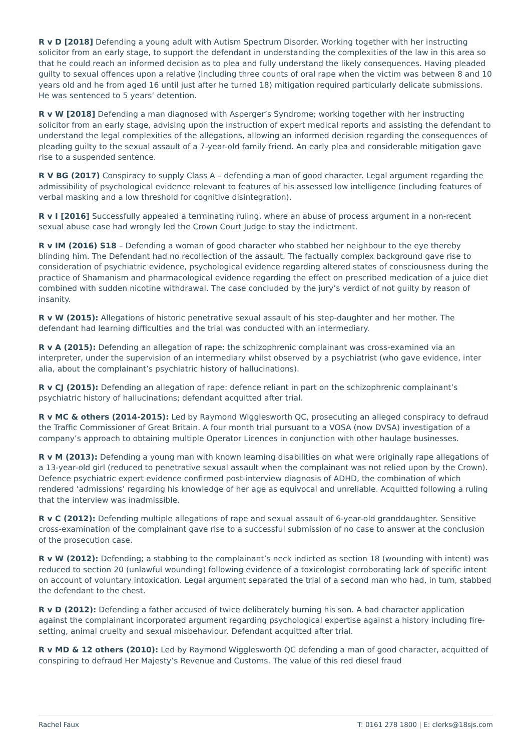R v D [2018] Defending a young adult with Autism Spectrum Disorder. Working together with her instructing solicitor from an early stage, to support the defendant in understanding the complexities of the law in this area so that he could reach an informed decision as to plea and fully understand the likely consequences. Having pleaded guilty to sexual offences upon a relative (including three counts of oral rape when the victim was between 8 and 10 years old and he from aged 16 until just after he turned 18) mitigation required particularly delicate submissions. He was sentenced to 5 years’ detention.
R v W [2018] Defending a man diagnosed with Asperger’s Syndrome; working together with her instructing solicitor from an early stage, advising upon the instruction of expert medical reports and assisting the defendant to understand the legal complexities of the allegations, allowing an informed decision regarding the consequences of pleading guilty to the sexual assault of a 7-year-old family friend. An early plea and considerable mitigation gave rise to a suspended sentence.
R V BG (2017) Conspiracy to supply Class A – defending a man of good character. Legal argument regarding the admissibility of psychological evidence relevant to features of his assessed low intelligence (including features of verbal masking and a low threshold for cognitive disintegration).
R v I [2016] Successfully appealed a terminating ruling, where an abuse of process argument in a non-recent sexual abuse case had wrongly led the Crown Court Judge to stay the indictment.
R v IM (2016) S18 – Defending a woman of good character who stabbed her neighbour to the eye thereby blinding him. The Defendant had no recollection of the assault. The factually complex background gave rise to consideration of psychiatric evidence, psychological evidence regarding altered states of consciousness during the practice of Shamanism and pharmacological evidence regarding the effect on prescribed medication of a juice diet combined with sudden nicotine withdrawal. The case concluded by the jury’s verdict of not guilty by reason of insanity.
R v W (2015): Allegations of historic penetrative sexual assault of his step-daughter and her mother. The defendant had learning difficulties and the trial was conducted with an intermediary.
R v A (2015): Defending an allegation of rape: the schizophrenic complainant was cross-examined via an interpreter, under the supervision of an intermediary whilst observed by a psychiatrist (who gave evidence, inter alia, about the complainant’s psychiatric history of hallucinations).
R v CJ (2015): Defending an allegation of rape: defence reliant in part on the schizophrenic complainant’s psychiatric history of hallucinations; defendant acquitted after trial.
R v MC & others (2014-2015): Led by Raymond Wigglesworth QC, prosecuting an alleged conspiracy to defraud the Traffic Commissioner of Great Britain. A four month trial pursuant to a VOSA (now DVSA) investigation of a company’s approach to obtaining multiple Operator Licences in conjunction with other haulage businesses.
R v M (2013): Defending a young man with known learning disabilities on what were originally rape allegations of a 13-year-old girl (reduced to penetrative sexual assault when the complainant was not relied upon by the Crown). Defence psychiatric expert evidence confirmed post-interview diagnosis of ADHD, the combination of which rendered ‘admissions’ regarding his knowledge of her age as equivocal and unreliable. Acquitted following a ruling that the interview was inadmissible.
R v C (2012): Defending multiple allegations of rape and sexual assault of 6-year-old granddaughter. Sensitive cross-examination of the complainant gave rise to a successful submission of no case to answer at the conclusion of the prosecution case.
R v W (2012): Defending; a stabbing to the complainant’s neck indicted as section 18 (wounding with intent) was reduced to section 20 (unlawful wounding) following evidence of a toxicologist corroborating lack of specific intent on account of voluntary intoxication. Legal argument separated the trial of a second man who had, in turn, stabbed the defendant to the chest.
R v D (2012): Defending a father accused of twice deliberately burning his son. A bad character application against the complainant incorporated argument regarding psychological expertise against a history including fire-setting, animal cruelty and sexual misbehaviour. Defendant acquitted after trial.
R v MD & 12 others (2010): Led by Raymond Wigglesworth QC defending a man of good character, acquitted of conspiring to defraud Her Majesty’s Revenue and Customs. The value of this red diesel fraud
Rachel Faux T: 0161 278 1800 | E: clerks@18sjs.com